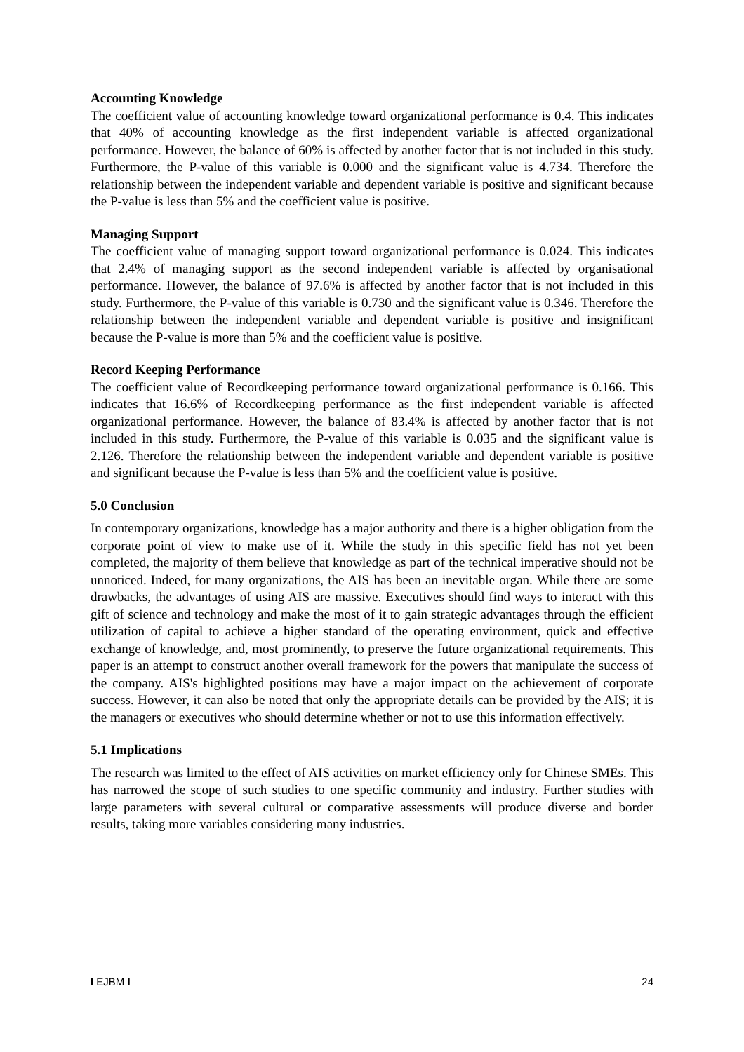Accounting Knowledge
The coefficient value of accounting knowledge toward organizational performance is 0.4. This indicates that 40% of accounting knowledge as the first independent variable is affected organizational performance. However, the balance of 60% is affected by another factor that is not included in this study. Furthermore, the P-value of this variable is 0.000 and the significant value is 4.734. Therefore the relationship between the independent variable and dependent variable is positive and significant because the P-value is less than 5% and the coefficient value is positive.
Managing Support
The coefficient value of managing support toward organizational performance is 0.024. This indicates that 2.4% of managing support as the second independent variable is affected by organisational performance. However, the balance of 97.6% is affected by another factor that is not included in this study. Furthermore, the P-value of this variable is 0.730 and the significant value is 0.346. Therefore the relationship between the independent variable and dependent variable is positive and insignificant because the P-value is more than 5% and the coefficient value is positive.
Record Keeping Performance
The coefficient value of Recordkeeping performance toward organizational performance is 0.166. This indicates that 16.6% of Recordkeeping performance as the first independent variable is affected organizational performance. However, the balance of 83.4% is affected by another factor that is not included in this study. Furthermore, the P-value of this variable is 0.035 and the significant value is 2.126. Therefore the relationship between the independent variable and dependent variable is positive and significant because the P-value is less than 5% and the coefficient value is positive.
5.0 Conclusion
In contemporary organizations, knowledge has a major authority and there is a higher obligation from the corporate point of view to make use of it. While the study in this specific field has not yet been completed, the majority of them believe that knowledge as part of the technical imperative should not be unnoticed. Indeed, for many organizations, the AIS has been an inevitable organ. While there are some drawbacks, the advantages of using AIS are massive. Executives should find ways to interact with this gift of science and technology and make the most of it to gain strategic advantages through the efficient utilization of capital to achieve a higher standard of the operating environment, quick and effective exchange of knowledge, and, most prominently, to preserve the future organizational requirements. This paper is an attempt to construct another overall framework for the powers that manipulate the success of the company. AIS's highlighted positions may have a major impact on the achievement of corporate success. However, it can also be noted that only the appropriate details can be provided by the AIS; it is the managers or executives who should determine whether or not to use this information effectively.
5.1 Implications
The research was limited to the effect of AIS activities on market efficiency only for Chinese SMEs. This has narrowed the scope of such studies to one specific community and industry. Further studies with large parameters with several cultural or comparative assessments will produce diverse and border results, taking more variables considering many industries.
I EJBM I 24